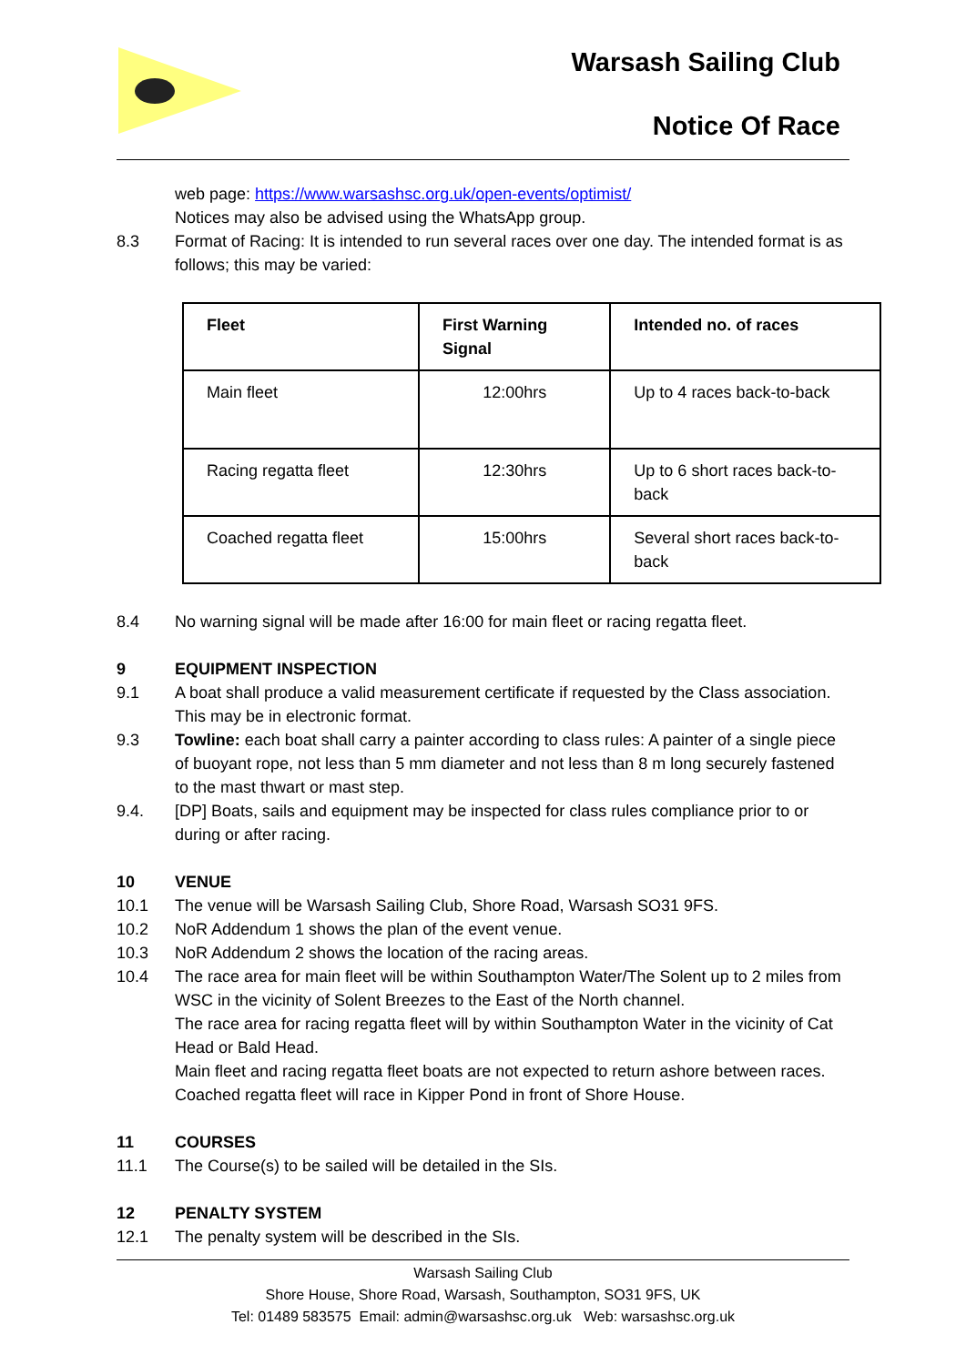Warsash Sailing Club
Notice Of Race
web page: https://www.warsashsc.org.uk/open-events/optimist/
Notices may also be advised using the WhatsApp group.
8.3 Format of Racing: It is intended to run several races over one day. The intended format is as follows; this may be varied:
| Fleet | First Warning Signal | Intended no. of races |
| --- | --- | --- |
| Main fleet | 12:00hrs | Up to 4 races back-to-back |
| Racing regatta fleet | 12:30hrs | Up to 6 short races back-to-back |
| Coached regatta fleet | 15:00hrs | Several short races back-to-back |
8.4 No warning signal will be made after 16:00 for main fleet or racing regatta fleet.
9 EQUIPMENT INSPECTION
9.1 A boat shall produce a valid measurement certificate if requested by the Class association. This may be in electronic format.
9.3 Towline: each boat shall carry a painter according to class rules: A painter of a single piece of buoyant rope, not less than 5 mm diameter and not less than 8 m long securely fastened to the mast thwart or mast step.
9.4. [DP] Boats, sails and equipment may be inspected for class rules compliance prior to or during or after racing.
10 VENUE
10.1 The venue will be Warsash Sailing Club, Shore Road, Warsash SO31 9FS.
10.2 NoR Addendum 1 shows the plan of the event venue.
10.3 NoR Addendum 2 shows the location of the racing areas.
10.4 The race area for main fleet will be within Southampton Water/The Solent up to 2 miles from WSC in the vicinity of Solent Breezes to the East of the North channel.
The race area for racing regatta fleet will by within Southampton Water in the vicinity of Cat Head or Bald Head.
Main fleet and racing regatta fleet boats are not expected to return ashore between races.
Coached regatta fleet will race in Kipper Pond in front of Shore House.
11 COURSES
11.1 The Course(s) to be sailed will be detailed in the SIs.
12 PENALTY SYSTEM
12.1 The penalty system will be described in the SIs.
Warsash Sailing Club
Shore House, Shore Road, Warsash, Southampton, SO31 9FS, UK
Tel: 01489 583575 Email: admin@warsashsc.org.uk Web: warsashsc.org.uk